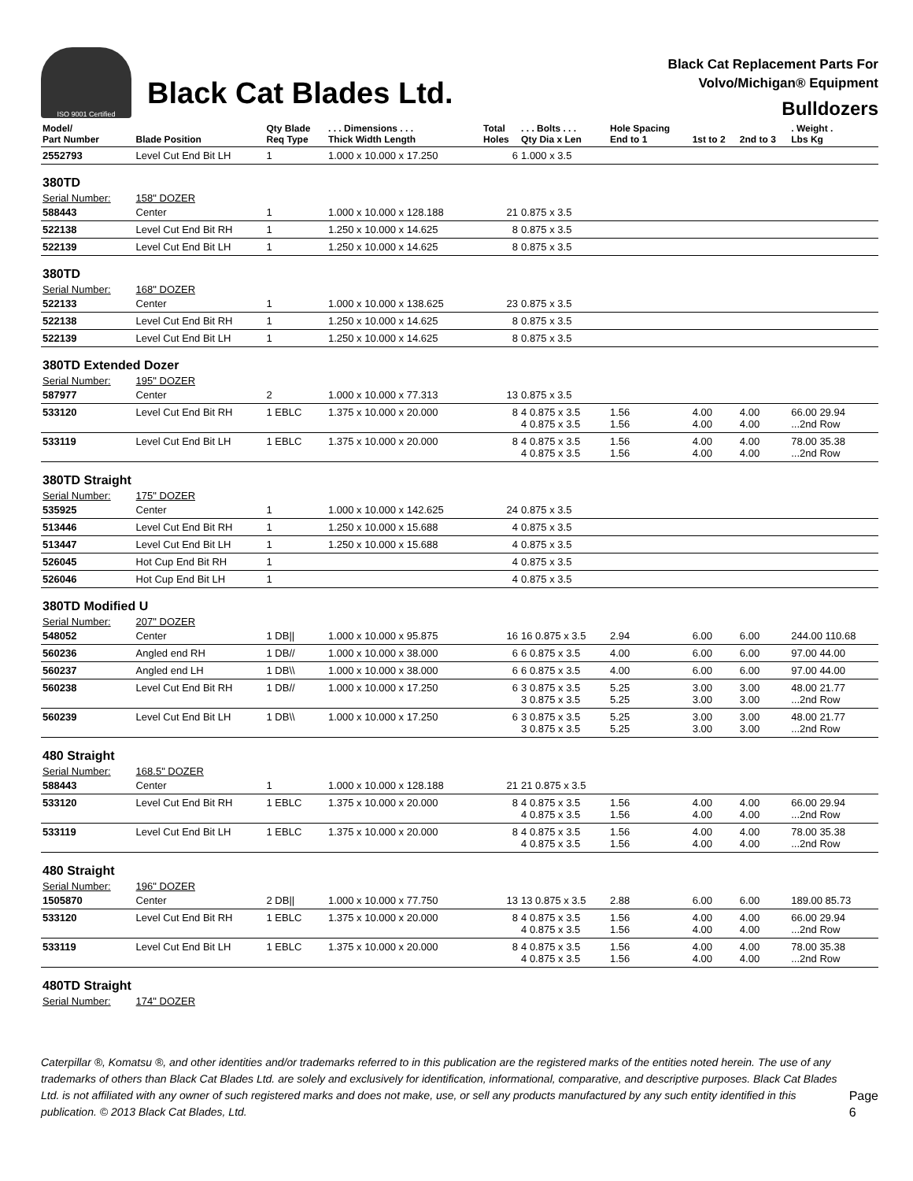ISO 9001 Certified
Black Cat Blades Ltd.
Black Cat Replacement Parts For
Volvo/Michigan® Equipment
Bulldozers
| Model/ Part Number | Blade Position | Qty Blade Req Type | . . . Dimensions . . . Thick Width Length | Total Holes | . . . Bolts . . . Qty Dia x Len | Hole Spacing End to 1 | 1st to 2 | 2nd to 3 | . Weight . Lbs Kg |
| --- | --- | --- | --- | --- | --- | --- | --- | --- | --- |
| 2552793 | Level Cut End Bit LH | 1 | 1.000 x 10.000 x 17.250 | 6 | 1.000 x 3.5 | | | | |
| 380TD | | | | | | | | | |
| Serial Number: | 158" DOZER | | | | | | | | |
| 588443 | Center | 1 | 1.000 x 10.000 x 128.188 | 21 | 0.875 x 3.5 | | | | |
| 522138 | Level Cut End Bit RH | 1 | 1.250 x 10.000 x 14.625 | 8 | 0.875 x 3.5 | | | | |
| 522139 | Level Cut End Bit LH | 1 | 1.250 x 10.000 x 14.625 | 8 | 0.875 x 3.5 | | | | |
| 380TD | | | | | | | | | |
| Serial Number: | 168" DOZER | | | | | | | | |
| 522133 | Center | 1 | 1.000 x 10.000 x 138.625 | 23 | 0.875 x 3.5 | | | | |
| 522138 | Level Cut End Bit RH | 1 | 1.250 x 10.000 x 14.625 | 8 | 0.875 x 3.5 | | | | |
| 522139 | Level Cut End Bit LH | 1 | 1.250 x 10.000 x 14.625 | 8 | 0.875 x 3.5 | | | | |
| 380TD Extended Dozer | | | | | | | | | |
| Serial Number: | 195" DOZER | | | | | | | | |
| 587977 | Center | 2 | 1.000 x 10.000 x 77.313 | 13 | 0.875 x 3.5 | | | | |
| 533120 | Level Cut End Bit RH | 1 EBLC | 1.375 x 10.000 x 20.000 | 8 | 4 0.875 x 3.5 4 0.875 x 3.5 | 1.56 1.56 | 4.00 4.00 | 4.00 4.00 | 66.00 29.94 ...2nd Row |
| 533119 | Level Cut End Bit LH | 1 EBLC | 1.375 x 10.000 x 20.000 | 8 | 4 0.875 x 3.5 4 0.875 x 3.5 | 1.56 1.56 | 4.00 4.00 | 4.00 4.00 | 78.00 35.38 ...2nd Row |
| 380TD Straight | | | | | | | | | |
| Serial Number: | 175" DOZER | | | | | | | | |
| 535925 | Center | 1 | 1.000 x 10.000 x 142.625 | 24 | 0.875 x 3.5 | | | | |
| 513446 | Level Cut End Bit RH | 1 | 1.250 x 10.000 x 15.688 | 4 | 0.875 x 3.5 | | | | |
| 513447 | Level Cut End Bit LH | 1 | 1.250 x 10.000 x 15.688 | 4 | 0.875 x 3.5 | | | | |
| 526045 | Hot Cup End Bit RH | 1 | | 4 | 0.875 x 3.5 | | | | |
| 526046 | Hot Cup End Bit LH | 1 | | 4 | 0.875 x 3.5 | | | | |
| 380TD Modified U | | | | | | | | | |
| Serial Number: | 207" DOZER | | | | | | | | |
| 548052 | Center | 1 DB// | 1.000 x 10.000 x 95.875 | 16 | 16 0.875 x 3.5 | 2.94 | 6.00 | 6.00 | 244.00 110.68 |
| 560236 | Angled end RH | 1 DB// | 1.000 x 10.000 x 38.000 | 6 | 6 0.875 x 3.5 | 4.00 | 6.00 | 6.00 | 97.00 44.00 |
| 560237 | Angled end LH | 1 DB\\ | 1.000 x 10.000 x 38.000 | 6 | 6 0.875 x 3.5 | 4.00 | 6.00 | 6.00 | 97.00 44.00 |
| 560238 | Level Cut End Bit RH | 1 DB// | 1.000 x 10.000 x 17.250 | 6 | 3 0.875 x 3.5 3 0.875 x 3.5 | 5.25 5.25 | 3.00 3.00 | 3.00 3.00 | 48.00 21.77 ...2nd Row |
| 560239 | Level Cut End Bit LH | 1 DB\\ | 1.000 x 10.000 x 17.250 | 6 | 3 0.875 x 3.5 3 0.875 x 3.5 | 5.25 5.25 | 3.00 3.00 | 3.00 3.00 | 48.00 21.77 ...2nd Row |
| 480 Straight | | | | | | | | | |
| Serial Number: | 168.5" DOZER | | | | | | | | |
| 588443 | Center | 1 | 1.000 x 10.000 x 128.188 | 21 | 21 0.875 x 3.5 | | | | |
| 533120 | Level Cut End Bit RH | 1 EBLC | 1.375 x 10.000 x 20.000 | 8 | 4 0.875 x 3.5 4 0.875 x 3.5 | 1.56 1.56 | 4.00 4.00 | 4.00 4.00 | 66.00 29.94 ...2nd Row |
| 533119 | Level Cut End Bit LH | 1 EBLC | 1.375 x 10.000 x 20.000 | 8 | 4 0.875 x 3.5 4 0.875 x 3.5 | 1.56 1.56 | 4.00 4.00 | 4.00 4.00 | 78.00 35.38 ...2nd Row |
| 480 Straight | | | | | | | | | |
| Serial Number: | 196" DOZER | | | | | | | | |
| 1505870 | Center | 2 DB// | 1.000 x 10.000 x 77.750 | 13 | 13 0.875 x 3.5 | 2.88 | 6.00 | 6.00 | 189.00 85.73 |
| 533120 | Level Cut End Bit RH | 1 EBLC | 1.375 x 10.000 x 20.000 | 8 | 4 0.875 x 3.5 4 0.875 x 3.5 | 1.56 1.56 | 4.00 4.00 | 4.00 4.00 | 66.00 29.94 ...2nd Row |
| 533119 | Level Cut End Bit LH | 1 EBLC | 1.375 x 10.000 x 20.000 | 8 | 4 0.875 x 3.5 4 0.875 x 3.5 | 1.56 1.56 | 4.00 4.00 | 4.00 4.00 | 78.00 35.38 ...2nd Row |
| 480TD Straight | | | | | | | | | |
| Serial Number: | 174" DOZER | | | | | | | | |
Caterpillar ®, Komatsu ®, and other identities and/or trademarks referred to in this publication are the registered marks of the entities noted herein. The use of any trademarks of others than Black Cat Blades Ltd. are solely and exclusively for identification, informational, comparative, and descriptive purposes. Black Cat Blades Ltd. is not affiliated with any owner of such registered marks and does not make, use, or sell any products manufactured by any such entity identified in this publication. © 2013 Black Cat Blades, Ltd.
Page 6